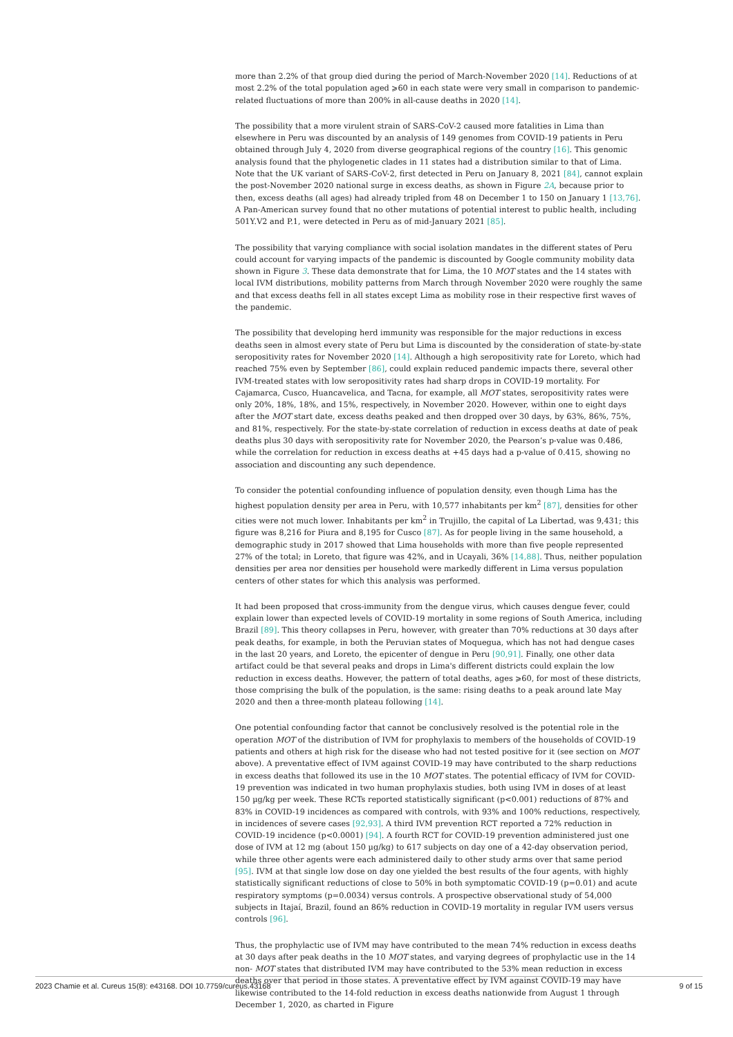more than 2.2% of that group died during the period of March-November 2020 [14]. Reductions of at most 2.2% of the total population aged ⩾60 in each state were very small in comparison to pandemic-related fluctuations of more than 200% in all-cause deaths in 2020 [14].
The possibility that a more virulent strain of SARS-CoV-2 caused more fatalities in Lima than elsewhere in Peru was discounted by an analysis of 149 genomes from COVID-19 patients in Peru obtained through July 4, 2020 from diverse geographical regions of the country [16]. This genomic analysis found that the phylogenetic clades in 11 states had a distribution similar to that of Lima. Note that the UK variant of SARS-CoV-2, first detected in Peru on January 8, 2021 [84], cannot explain the post-November 2020 national surge in excess deaths, as shown in Figure 2A, because prior to then, excess deaths (all ages) had already tripled from 48 on December 1 to 150 on January 1 [13,76]. A Pan-American survey found that no other mutations of potential interest to public health, including 501Y.V2 and P.1, were detected in Peru as of mid-January 2021 [85].
The possibility that varying compliance with social isolation mandates in the different states of Peru could account for varying impacts of the pandemic is discounted by Google community mobility data shown in Figure 3. These data demonstrate that for Lima, the 10 MOT states and the 14 states with local IVM distributions, mobility patterns from March through November 2020 were roughly the same and that excess deaths fell in all states except Lima as mobility rose in their respective first waves of the pandemic.
The possibility that developing herd immunity was responsible for the major reductions in excess deaths seen in almost every state of Peru but Lima is discounted by the consideration of state-by-state seropositivity rates for November 2020 [14]. Although a high seropositivity rate for Loreto, which had reached 75% even by September [86], could explain reduced pandemic impacts there, several other IVM-treated states with low seropositivity rates had sharp drops in COVID-19 mortality. For Cajamarca, Cusco, Huancavelica, and Tacna, for example, all MOT states, seropositivity rates were only 20%, 18%, 18%, and 15%, respectively, in November 2020. However, within one to eight days after the MOT start date, excess deaths peaked and then dropped over 30 days, by 63%, 86%, 75%, and 81%, respectively. For the state-by-state correlation of reduction in excess deaths at date of peak deaths plus 30 days with seropositivity rate for November 2020, the Pearson’s p-value was 0.486, while the correlation for reduction in excess deaths at +45 days had a p-value of 0.415, showing no association and discounting any such dependence.
To consider the potential confounding influence of population density, even though Lima has the highest population density per area in Peru, with 10,577 inhabitants per km<sup>2</sup> [87], densities for other cities were not much lower. Inhabitants per km<sup>2</sup> in Trujillo, the capital of La Libertad, was 9,431; this figure was 8,216 for Piura and 8,195 for Cusco [87]. As for people living in the same household, a demographic study in 2017 showed that Lima households with more than five people represented 27% of the total; in Loreto, that figure was 42%, and in Ucayali, 36% [14,88]. Thus, neither population densities per area nor densities per household were markedly different in Lima versus population centers of other states for which this analysis was performed.
It had been proposed that cross-immunity from the dengue virus, which causes dengue fever, could explain lower than expected levels of COVID-19 mortality in some regions of South America, including Brazil [89]. This theory collapses in Peru, however, with greater than 70% reductions at 30 days after peak deaths, for example, in both the Peruvian states of Moquegua, which has not had dengue cases in the last 20 years, and Loreto, the epicenter of dengue in Peru [90,91]. Finally, one other data artifact could be that several peaks and drops in Lima's different districts could explain the low reduction in excess deaths. However, the pattern of total deaths, ages ⩾60, for most of these districts, those comprising the bulk of the population, is the same: rising deaths to a peak around late May 2020 and then a three-month plateau following [14].
One potential confounding factor that cannot be conclusively resolved is the potential role in the operation MOT of the distribution of IVM for prophylaxis to members of the households of COVID-19 patients and others at high risk for the disease who had not tested positive for it (see section on MOT above). A preventative effect of IVM against COVID-19 may have contributed to the sharp reductions in excess deaths that followed its use in the 10 MOT states. The potential efficacy of IVM for COVID-19 prevention was indicated in two human prophylaxis studies, both using IVM in doses of at least 150 µg/kg per week. These RCTs reported statistically significant (p<0.001) reductions of 87% and 83% in COVID-19 incidences as compared with controls, with 93% and 100% reductions, respectively, in incidences of severe cases [92,93]. A third IVM prevention RCT reported a 72% reduction in COVID-19 incidence (p<0.0001) [94]. A fourth RCT for COVID-19 prevention administered just one dose of IVM at 12 mg (about 150 µg/kg) to 617 subjects on day one of a 42-day observation period, while three other agents were each administered daily to other study arms over that same period [95]. IVM at that single low dose on day one yielded the best results of the four agents, with highly statistically significant reductions of close to 50% in both symptomatic COVID-19 (p=0.01) and acute respiratory symptoms (p=0.0034) versus controls. A prospective observational study of 54,000 subjects in Itajaí, Brazil, found an 86% reduction in COVID-19 mortality in regular IVM users versus controls [96].
Thus, the prophylactic use of IVM may have contributed to the mean 74% reduction in excess deaths at 30 days after peak deaths in the 10 MOT states, and varying degrees of prophylactic use in the 14 non- MOT states that distributed IVM may have contributed to the 53% mean reduction in excess deaths over that period in those states. A preventative effect by IVM against COVID-19 may have likewise contributed to the 14-fold reduction in excess deaths nationwide from August 1 through December 1, 2020, as charted in Figure
2023 Chamie et al. Cureus 15(8): e43168. DOI 10.7759/cureus.43168 9 of 15